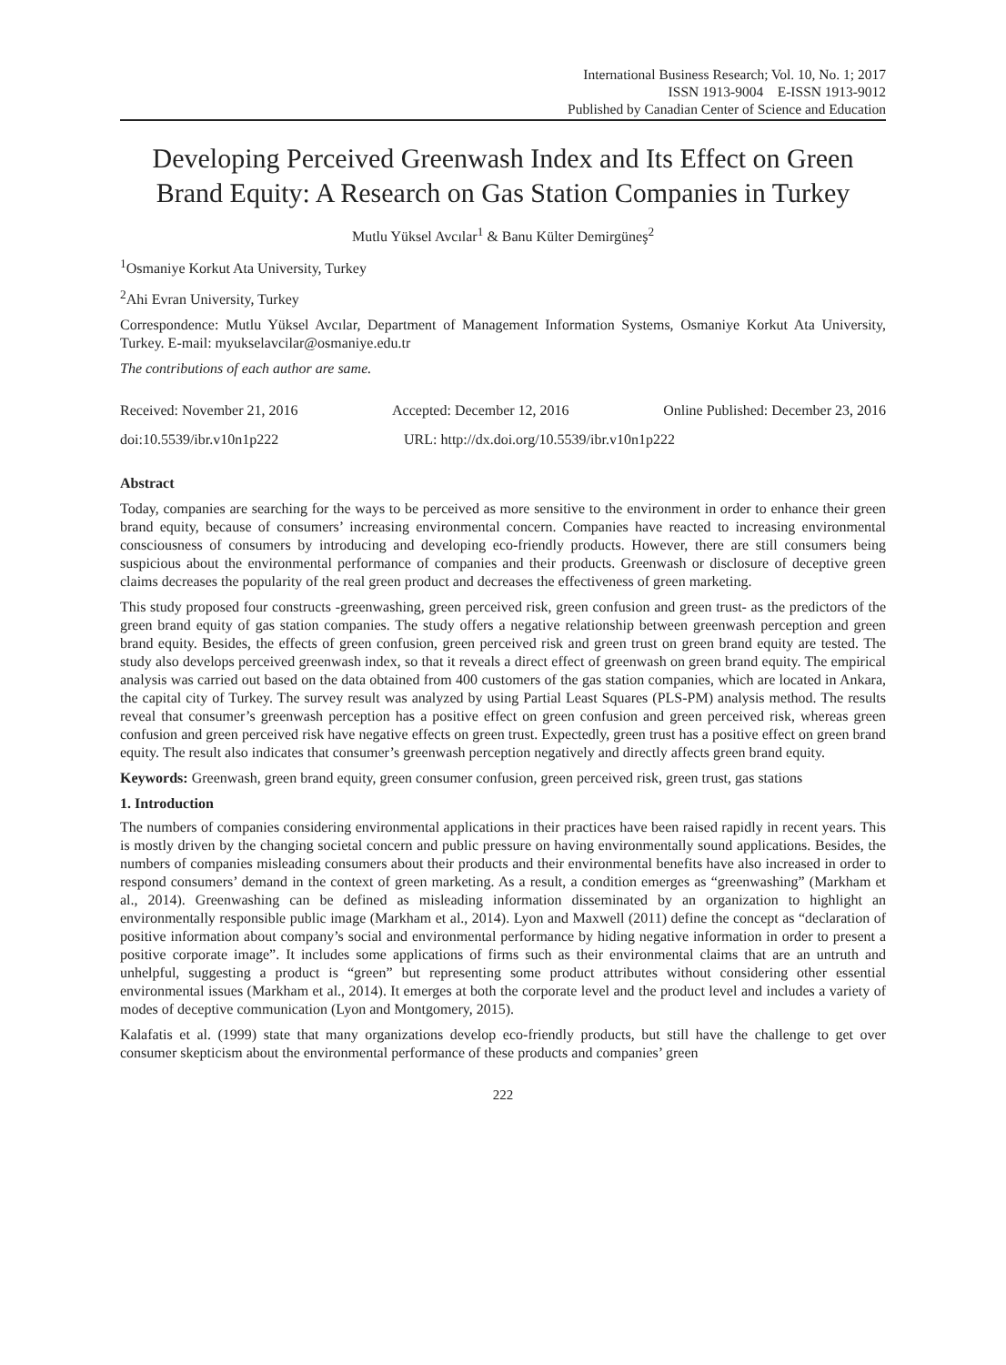International Business Research; Vol. 10, No. 1; 2017
ISSN 1913-9004 E-ISSN 1913-9012
Published by Canadian Center of Science and Education
Developing Perceived Greenwash Index and Its Effect on Green Brand Equity: A Research on Gas Station Companies in Turkey
Mutlu Yüksel Avcılar<sup>1</sup> & Banu Külter Demirgüneş<sup>2</sup>
<sup>1</sup> Osmaniye Korkut Ata University, Turkey
<sup>2</sup> Ahi Evran University, Turkey
Correspondence: Mutlu Yüksel Avcılar, Department of Management Information Systems, Osmaniye Korkut Ata University, Turkey. E-mail: myukselavcilar@osmaniye.edu.tr
The contributions of each author are same.
Received: November 21, 2016 Accepted: December 12, 2016 Online Published: December 23, 2016
doi:10.5539/ibr.v10n1p222 URL: http://dx.doi.org/10.5539/ibr.v10n1p222
Abstract
Today, companies are searching for the ways to be perceived as more sensitive to the environment in order to enhance their green brand equity, because of consumers’ increasing environmental concern. Companies have reacted to increasing environmental consciousness of consumers by introducing and developing eco-friendly products. However, there are still consumers being suspicious about the environmental performance of companies and their products. Greenwash or disclosure of deceptive green claims decreases the popularity of the real green product and decreases the effectiveness of green marketing.
This study proposed four constructs -greenwashing, green perceived risk, green confusion and green trust- as the predictors of the green brand equity of gas station companies. The study offers a negative relationship between greenwash perception and green brand equity. Besides, the effects of green confusion, green perceived risk and green trust on green brand equity are tested. The study also develops perceived greenwash index, so that it reveals a direct effect of greenwash on green brand equity. The empirical analysis was carried out based on the data obtained from 400 customers of the gas station companies, which are located in Ankara, the capital city of Turkey. The survey result was analyzed by using Partial Least Squares (PLS-PM) analysis method. The results reveal that consumer’s greenwash perception has a positive effect on green confusion and green perceived risk, whereas green confusion and green perceived risk have negative effects on green trust. Expectedly, green trust has a positive effect on green brand equity. The result also indicates that consumer’s greenwash perception negatively and directly affects green brand equity.
Keywords: Greenwash, green brand equity, green consumer confusion, green perceived risk, green trust, gas stations
1. Introduction
The numbers of companies considering environmental applications in their practices have been raised rapidly in recent years. This is mostly driven by the changing societal concern and public pressure on having environmentally sound applications. Besides, the numbers of companies misleading consumers about their products and their environmental benefits have also increased in order to respond consumers’ demand in the context of green marketing. As a result, a condition emerges as “greenwashing” (Markham et al., 2014). Greenwashing can be defined as misleading information disseminated by an organization to highlight an environmentally responsible public image (Markham et al., 2014). Lyon and Maxwell (2011) define the concept as “declaration of positive information about company’s social and environmental performance by hiding negative information in order to present a positive corporate image”. It includes some applications of firms such as their environmental claims that are an untruth and unhelpful, suggesting a product is “green” but representing some product attributes without considering other essential environmental issues (Markham et al., 2014). It emerges at both the corporate level and the product level and includes a variety of modes of deceptive communication (Lyon and Montgomery, 2015).
Kalafatis et al. (1999) state that many organizations develop eco-friendly products, but still have the challenge to get over consumer skepticism about the environmental performance of these products and companies’ green
222